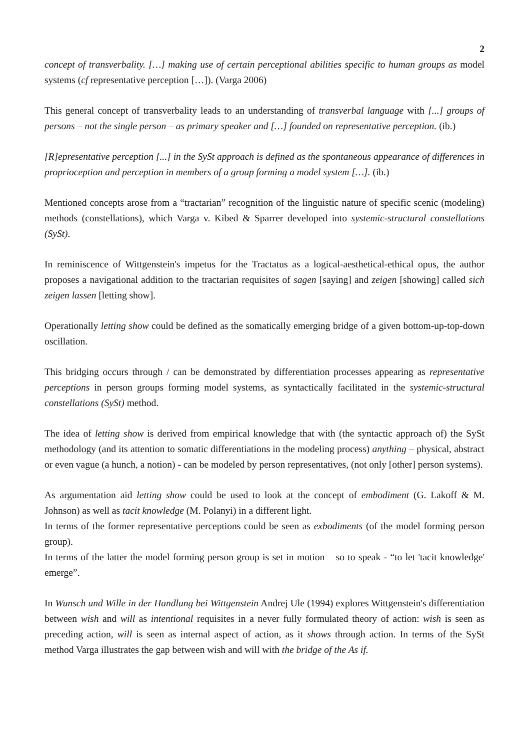2
concept of transverbality. […] making use of certain perceptional abilities specific to human groups as model systems (cf representative perception […]). (Varga 2006)
This general concept of transverbality leads to an understanding of transverbal language with [...] groups of persons – not the single person – as primary speaker and […] founded on representative perception. (ib.)
[R]epresentative perception [...] in the SySt approach is defined as the spontaneous appearance of differences in proprioception and perception in members of a group forming a model system […]. (ib.)
Mentioned concepts arose from a “tractarian” recognition of the linguistic nature of specific scenic (modeling) methods (constellations), which Varga v. Kibed & Sparrer developed into systemic-structural constellations (SySt).
In reminiscence of Wittgenstein's impetus for the Tractatus as a logical-aesthetical-ethical opus, the author proposes a navigational addition to the tractarian requisites of sagen [saying] and zeigen [showing] called sich zeigen lassen [letting show].
Operationally letting show could be defined as the somatically emerging bridge of a given bottom-up-top-down oscillation.
This bridging occurs through / can be demonstrated by differentiation processes appearing as representative perceptions in person groups forming model systems, as syntactically facilitated in the systemic-structural constellations (SySt) method.
The idea of letting show is derived from empirical knowledge that with (the syntactic approach of) the SySt methodology (and its attention to somatic differentiations in the modeling process) anything – physical, abstract or even vague (a hunch, a notion) - can be modeled by person representatives, (not only [other] person systems).
As argumentation aid letting show could be used to look at the concept of embodiment (G. Lakoff & M. Johnson) as well as tacit knowledge (M. Polanyi) in a different light.
In terms of the former representative perceptions could be seen as exbodiments (of the model forming person group).
In terms of the latter the model forming person group is set in motion – so to speak - “to let 'tacit knowledge' emerge”.
In Wunsch und Wille in der Handlung bei Wittgenstein Andrej Ule (1994) explores Wittgenstein's differentiation between wish and will as intentional requisites in a never fully formulated theory of action: wish is seen as preceding action, will is seen as internal aspect of action, as it shows through action. In terms of the SySt method Varga illustrates the gap between wish and will with the bridge of the As if.